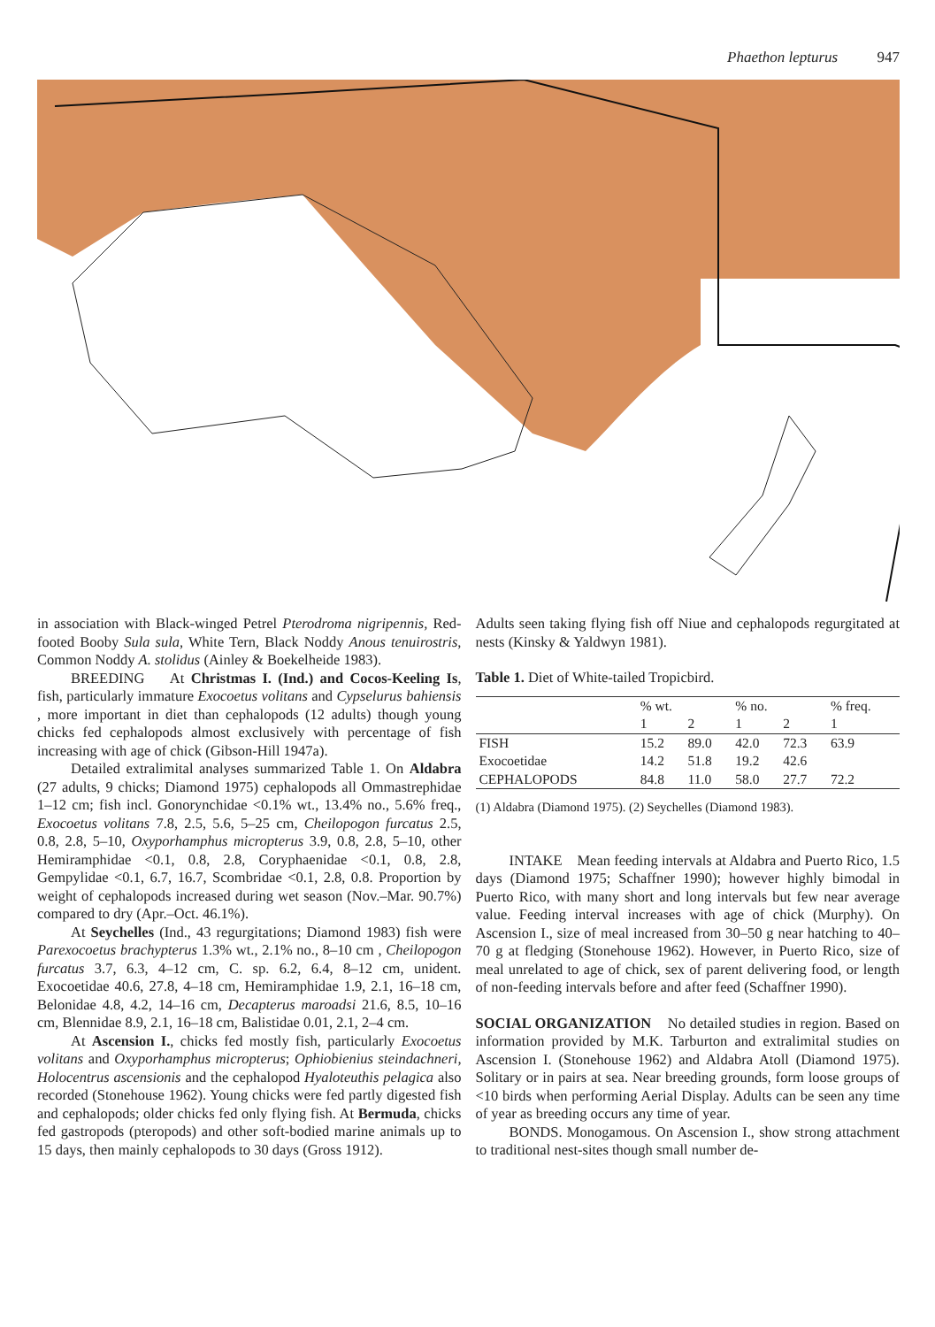Phaethon lepturus 947
in association with Black-winged Petrel Pterodroma nigripennis, Red-footed Booby Sula sula, White Tern, Black Noddy Anous tenuirostris, Common Noddy A. stolidus (Ainley & Boekelheide 1983).
BREEDING At Christmas I. (Ind.) and Cocos-Keeling Is, fish, particularly immature Exocoetus volitans and Cypselurus bahiensis , more important in diet than cephalopods (12 adults) though young chicks fed cephalopods almost exclusively with percentage of fish increasing with age of chick (Gibson-Hill 1947a).
Detailed extralimital analyses summarized Table 1. On Aldabra (27 adults, 9 chicks; Diamond 1975) cephalopods all Ommastrephidae 1–12 cm; fish incl. Gonorynchidae <0.1% wt., 13.4% no., 5.6% freq., Exocoetus volitans 7.8, 2.5, 5.6, 5–25 cm, Cheilopogon furcatus 2.5, 0.8, 2.8, 5–10, Oxyporhamphus micropterus 3.9, 0.8, 2.8, 5–10, other Hemiramphidae <0.1, 0.8, 2.8, Coryphaenidae <0.1, 0.8, 2.8, Gempylidae <0.1, 6.7, 16.7, Scombridae <0.1, 2.8, 0.8. Proportion by weight of cephalopods increased during wet season (Nov.–Mar. 90.7%) compared to dry (Apr.–Oct. 46.1%).
At Seychelles (Ind., 43 regurgitations; Diamond 1983) fish were Parexocoetus brachypterus 1.3% wt., 2.1% no., 8–10 cm , Cheilopogon furcatus 3.7, 6.3, 4–12 cm, C. sp. 6.2, 6.4, 8–12 cm, unident. Exocoetidae 40.6, 27.8, 4–18 cm, Hemiramphidae 1.9, 2.1, 16–18 cm, Belonidae 4.8, 4.2, 14–16 cm, Decapterus maroadsi 21.6, 8.5, 10–16 cm, Blennidae 8.9, 2.1, 16–18 cm, Balistidae 0.01, 2.1, 2–4 cm.
At Ascension I., chicks fed mostly fish, particularly Exocoetus volitans and Oxyporhamphus micropterus; Ophiobienius steindachneri, Holocentrus ascensionis and the cephalopod Hyaloteuthis pelagica also recorded (Stonehouse 1962). Young chicks were fed partly digested fish and cephalopods; older chicks fed only flying fish. At Bermuda, chicks fed gastropods (pteropods) and other soft-bodied marine animals up to 15 days, then mainly cephalopods to 30 days (Gross 1912).
Adults seen taking flying fish off Niue and cephalopods regurgitated at nests (Kinsky & Yaldwyn 1981).
Table 1. Diet of White-tailed Tropicbird.
| | % wt. | | % no. | | % freq. |
| --- | --- | --- | --- | --- | --- |
| | 1 | 2 | 1 | 2 | 1 |
| FISH | 15.2 | 89.0 | 42.0 | 72.3 | 63.9 |
| Exocoetidae | 14.2 | 51.8 | 19.2 | 42.6 | |
| CEPHALOPODS | 84.8 | 11.0 | 58.0 | 27.7 | 72.2 |
(1) Aldabra (Diamond 1975). (2) Seychelles (Diamond 1983).
INTAKE Mean feeding intervals at Aldabra and Puerto Rico, 1.5 days (Diamond 1975; Schaffner 1990); however highly bimodal in Puerto Rico, with many short and long intervals but few near average value. Feeding interval increases with age of chick (Murphy). On Ascension I., size of meal increased from 30–50 g near hatching to 40–70 g at fledging (Stonehouse 1962). However, in Puerto Rico, size of meal unrelated to age of chick, sex of parent delivering food, or length of non-feeding intervals before and after feed (Schaffner 1990).
SOCIAL ORGANIZATION No detailed studies in region. Based on information provided by M.K. Tarburton and extralimital studies on Ascension I. (Stonehouse 1962) and Aldabra Atoll (Diamond 1975). Solitary or in pairs at sea. Near breeding grounds, form loose groups of <10 birds when performing Aerial Display. Adults can be seen any time of year as breeding occurs any time of year.
BONDS. Monogamous. On Ascension I., show strong attachment to traditional nest-sites though small number de-